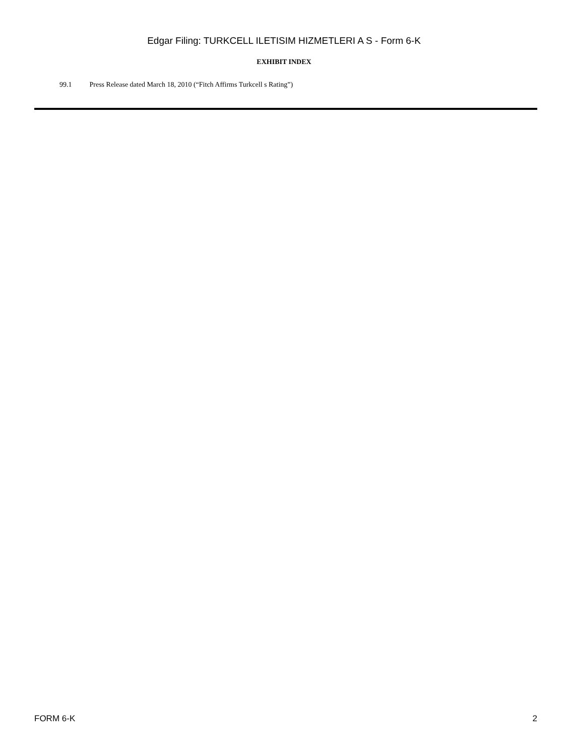Edgar Filing: TURKCELL ILETISIM HIZMETLERI A S - Form 6-K
EXHIBIT INDEX
99.1 Press Release dated March 18, 2010 (“Fitch Affirms Turkcell s Rating”)
FORM 6-K 2